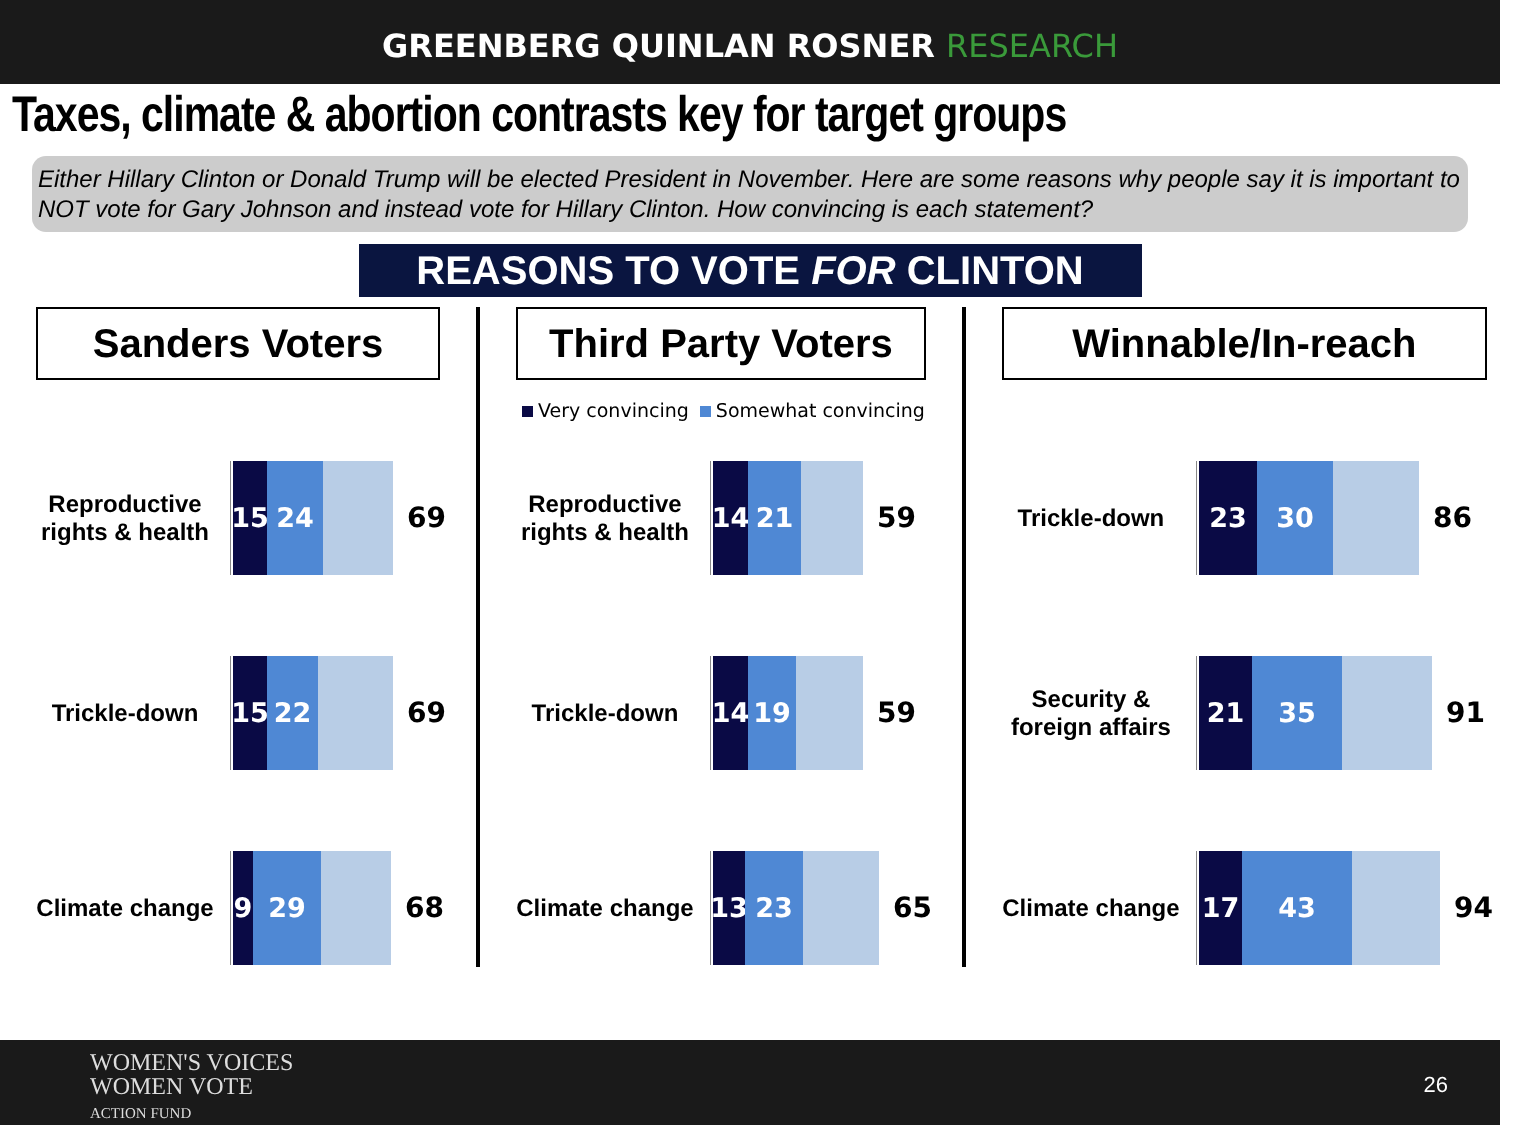GREENBERG QUINLAN ROSNER RESEARCH
Taxes, climate & abortion contrasts key for target groups
Either Hillary Clinton or Donald Trump will be elected President in November. Here are some reasons why people say it is important to NOT vote for Gary Johnson and instead vote for Hillary Clinton. How convincing is each statement?
REASONS TO VOTE FOR CLINTON
Sanders Voters
Reproductive rights & health
15 24
69
Trickle-down
15 22
69
Climate change
9 29
68
Third Party Voters
Very convincing Somewhat convincing
Reproductive rights & health
14 21
59
Trickle-down
14 19
59
Climate change
13
23
65
Winnable/In-reach
Trickle-down
23 30
86
Security & foreign affairs
21 35
91
Climate change
17 43
94
WOMEN'S VOICES
WOMEN VOTE
ACTION FUND
26